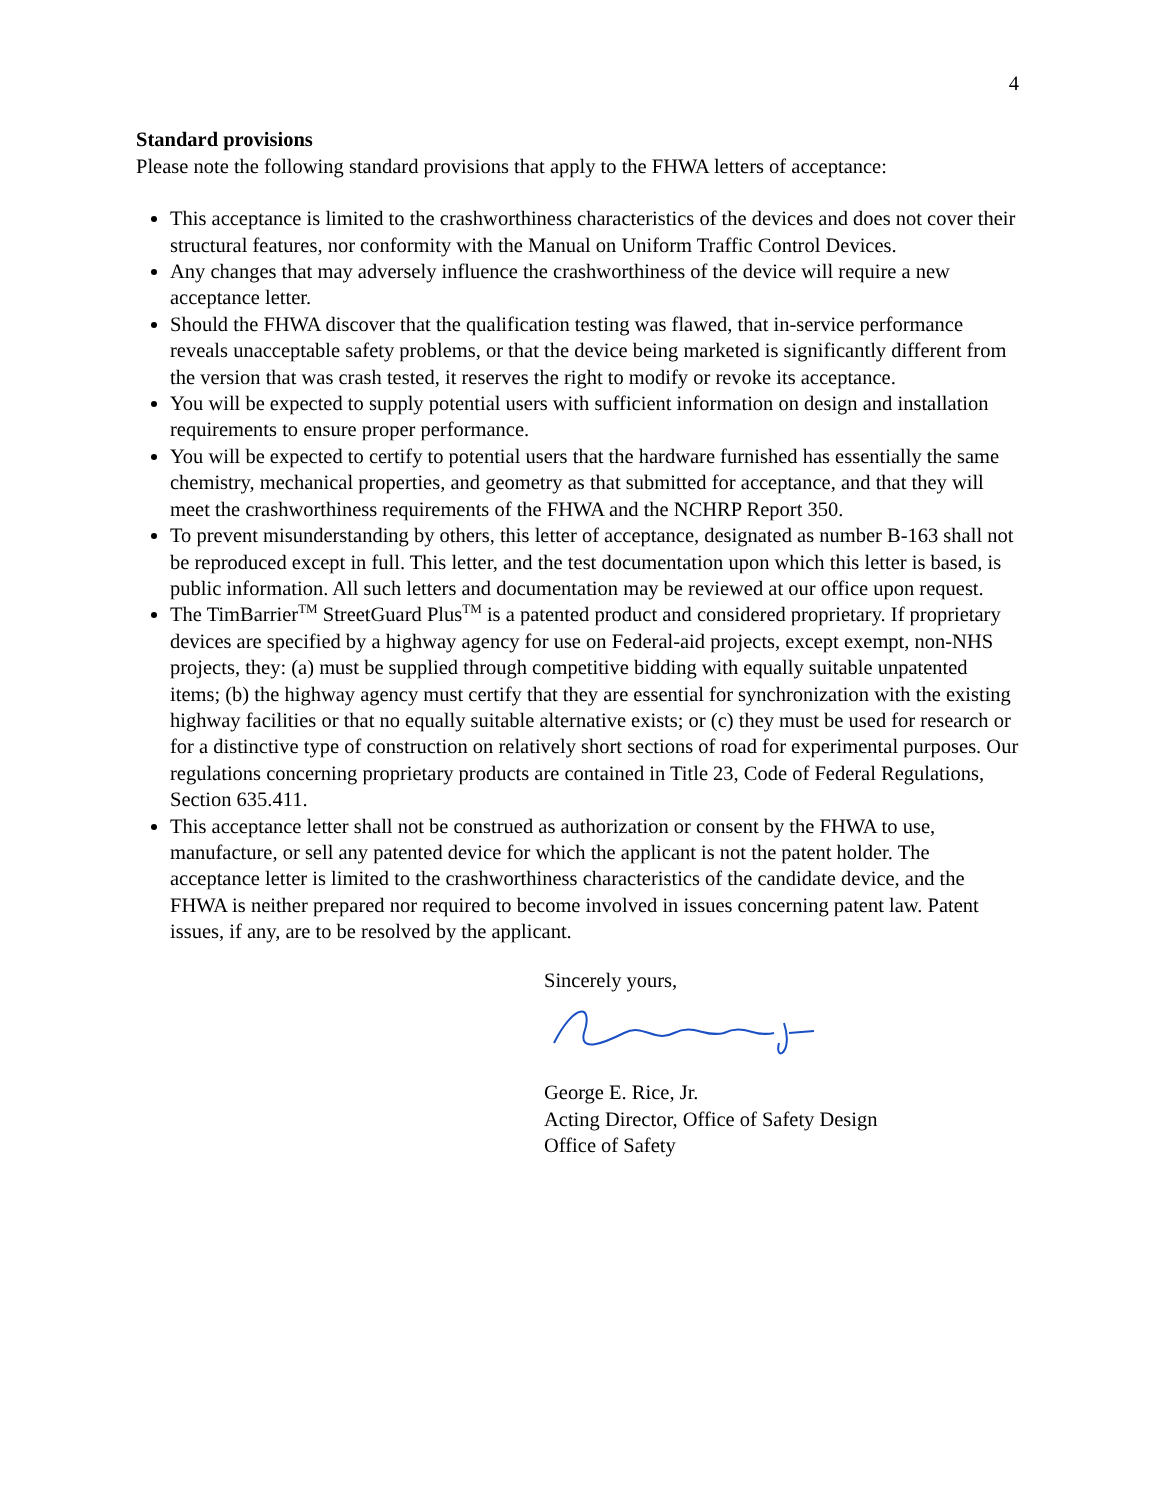4
Standard provisions
Please note the following standard provisions that apply to the FHWA letters of acceptance:
This acceptance is limited to the crashworthiness characteristics of the devices and does not cover their structural features, nor conformity with the Manual on Uniform Traffic Control Devices.
Any changes that may adversely influence the crashworthiness of the device will require a new acceptance letter.
Should the FHWA discover that the qualification testing was flawed, that in-service performance reveals unacceptable safety problems, or that the device being marketed is significantly different from the version that was crash tested, it reserves the right to modify or revoke its acceptance.
You will be expected to supply potential users with sufficient information on design and installation requirements to ensure proper performance.
You will be expected to certify to potential users that the hardware furnished has essentially the same chemistry, mechanical properties, and geometry as that submitted for acceptance, and that they will meet the crashworthiness requirements of the FHWA and the NCHRP Report 350.
To prevent misunderstanding by others, this letter of acceptance, designated as number B-163 shall not be reproduced except in full. This letter, and the test documentation upon which this letter is based, is public information. All such letters and documentation may be reviewed at our office upon request.
The TimBarrier<sup>TM</sup> StreetGuard Plus<sup>TM</sup> is a patented product and considered proprietary. If proprietary devices are specified by a highway agency for use on Federal-aid projects, except exempt, non-NHS projects, they: (a) must be supplied through competitive bidding with equally suitable unpatented items; (b) the highway agency must certify that they are essential for synchronization with the existing highway facilities or that no equally suitable alternative exists; or (c) they must be used for research or for a distinctive type of construction on relatively short sections of road for experimental purposes. Our regulations concerning proprietary products are contained in Title 23, Code of Federal Regulations, Section 635.411.
This acceptance letter shall not be construed as authorization or consent by the FHWA to use, manufacture, or sell any patented device for which the applicant is not the patent holder. The acceptance letter is limited to the crashworthiness characteristics of the candidate device, and the FHWA is neither prepared nor required to become involved in issues concerning patent law. Patent issues, if any, are to be resolved by the applicant.
Sincerely yours,
George E. Rice, Jr.
Acting Director, Office of Safety Design
Office of Safety